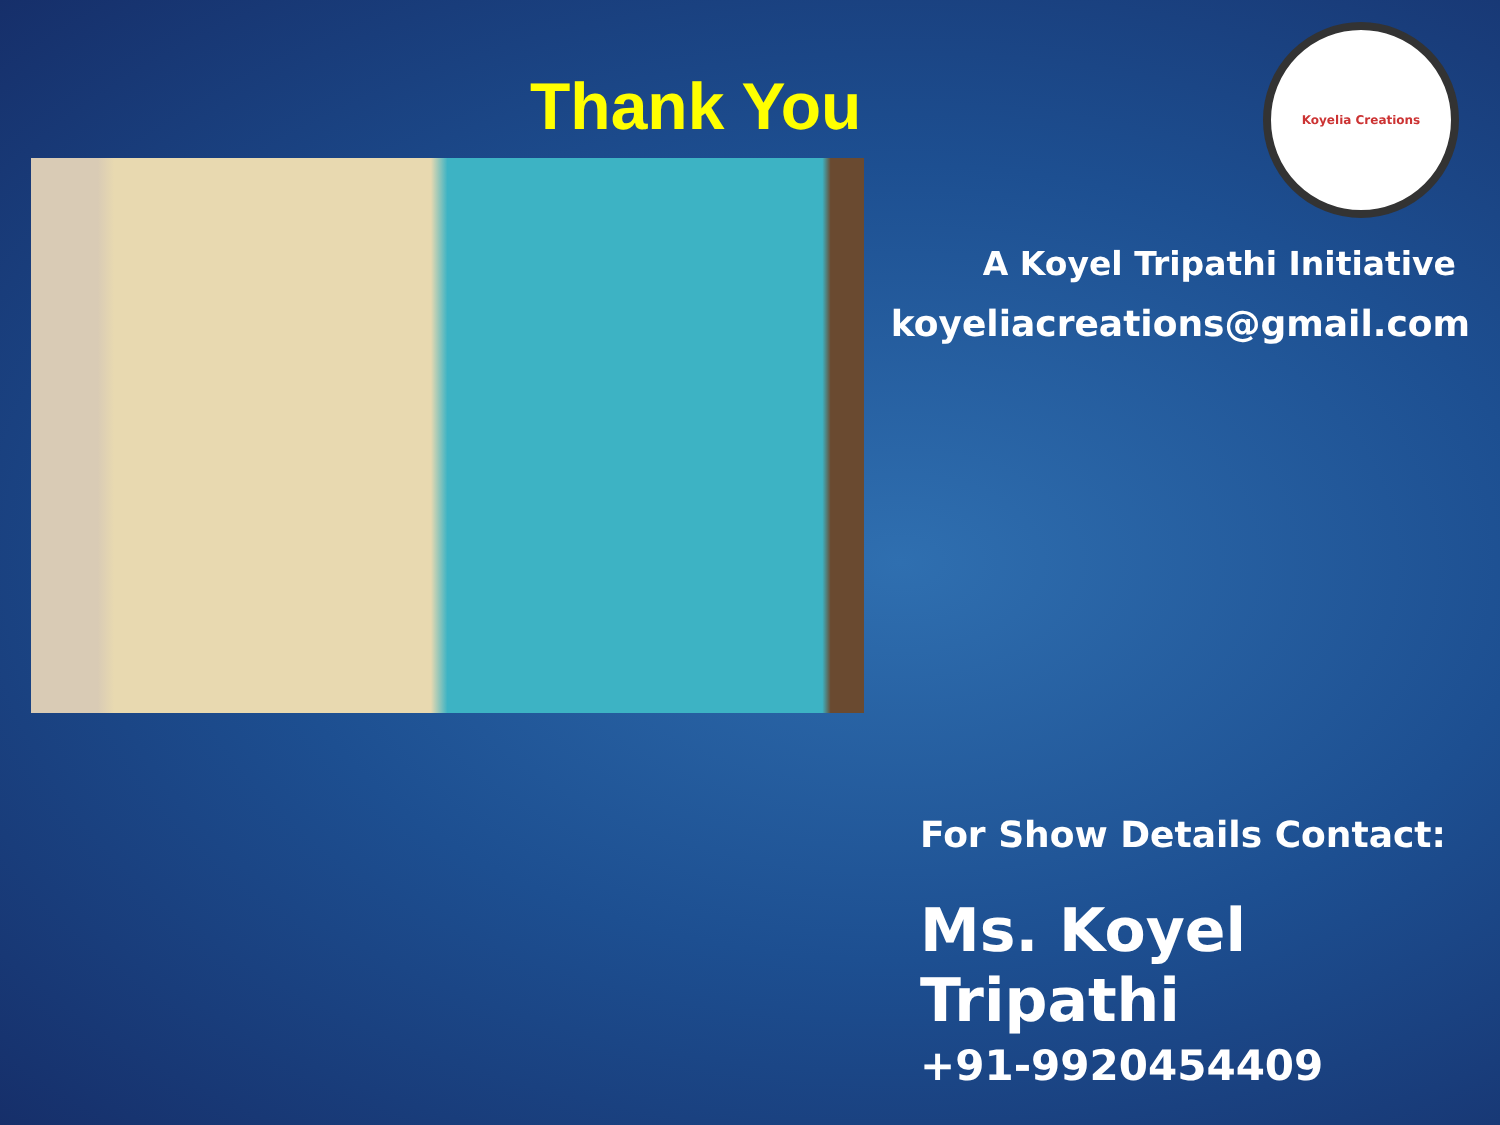Thank You
Koyelia Creations
A Koyel Tripathi Initiative
koyeliacreations@gmail.com
For Show Details Contact:
Ms. Koyel Tripathi
+91-9920454409